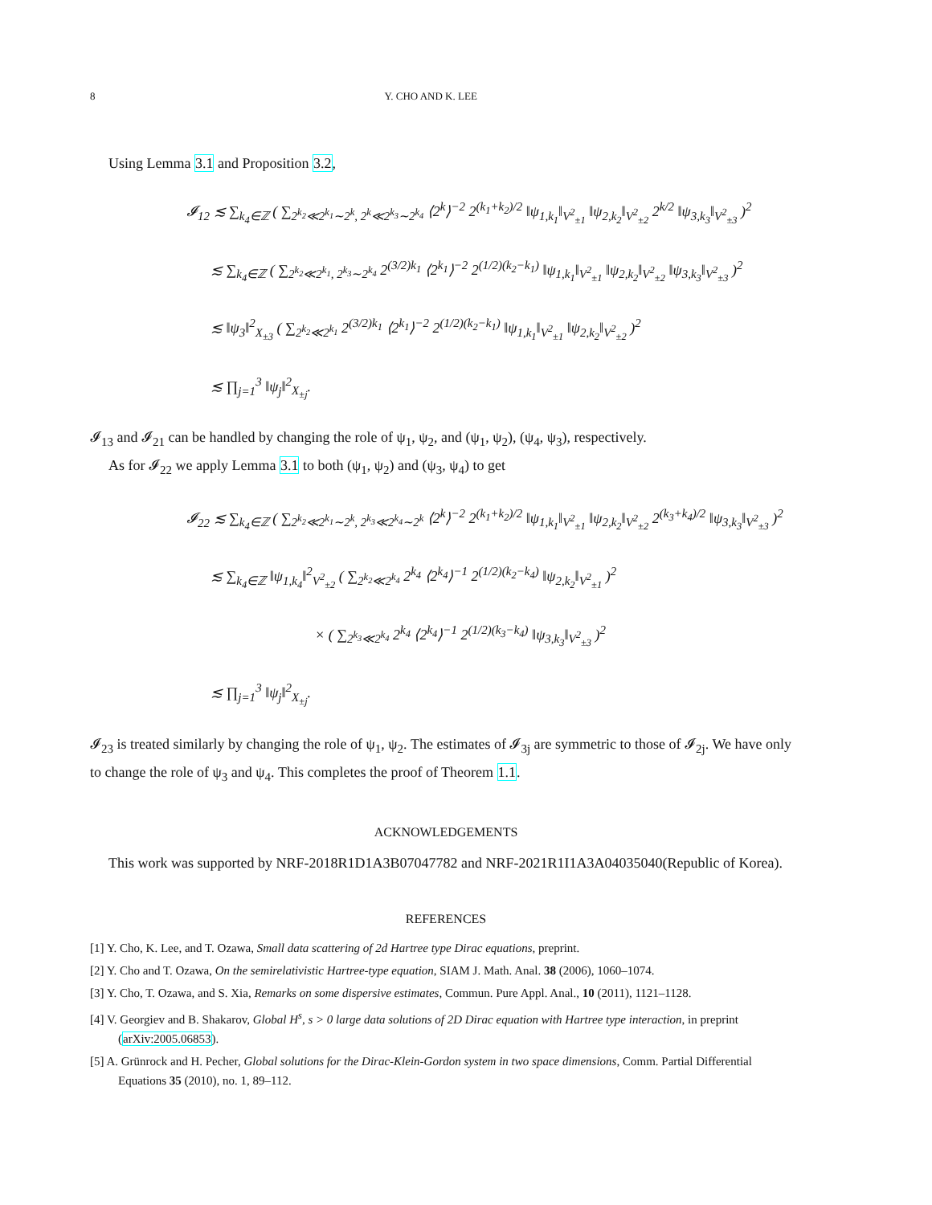8 Y. CHO AND K. LEE
Using Lemma 3.1 and Proposition 3.2,
𝓘<sub>12</sub> ≲ ∑<sub>k<sub>4</sub>∈ℤ</sub> ( ∑<sub>2<sup>k<sub>2</sub></sup>≪2<sup>k<sub>1</sub></sup>∼2<sup>k</sup>, 2<sup>k</sup>≪2<sup>k<sub>3</sub></sup>∼2<sup>k<sub>4</sub></sup></sub> ⟨2<sup>k</sup>⟩<sup>−2</sup> 2<sup>(k<sub>1</sub>+k<sub>2</sub>)/2</sup> ‖ψ<sub>1,k<sub>1</sub></sub>‖<sub>V<sup>2</sup><sub>±1</sub></sub> ‖ψ<sub>2,k<sub>2</sub></sub>‖<sub>V<sup>2</sup><sub>±2</sub></sub> 2<sup>k/2</sup> ‖ψ<sub>3,k<sub>3</sub></sub>‖<sub>V<sup>2</sup><sub>±3</sub></sub> )<sup>2</sup>
≲ ∑<sub>k<sub>4</sub>∈ℤ</sub> ( ∑<sub>2<sup>k<sub>2</sub></sup>≪2<sup>k<sub>1</sub></sup>, 2<sup>k<sub>3</sub></sup>∼2<sup>k<sub>4</sub></sup></sub> 2<sup>(3/2)k<sub>1</sub></sup> ⟨2<sup>k<sub>1</sub></sup>⟩<sup>−2</sup> 2<sup>(1/2)(k<sub>2</sub>−k<sub>1</sub>)</sup> ‖ψ<sub>1,k<sub>1</sub></sub>‖<sub>V<sup>2</sup><sub>±1</sub></sub> ‖ψ<sub>2,k<sub>2</sub></sub>‖<sub>V<sup>2</sup><sub>±2</sub></sub> ‖ψ<sub>3,k<sub>3</sub></sub>‖<sub>V<sup>2</sup><sub>±3</sub></sub> )<sup>2</sup>
≲ ‖ψ<sub>3</sub>‖<sup>2</sup><sub>X<sub>±3</sub></sub> ( ∑<sub>2<sup>k<sub>2</sub></sup>≪2<sup>k<sub>1</sub></sup></sub> 2<sup>(3/2)k<sub>1</sub></sup> ⟨2<sup>k<sub>1</sub></sup>⟩<sup>−2</sup> 2<sup>(1/2)(k<sub>2</sub>−k<sub>1</sub>)</sup> ‖ψ<sub>1,k<sub>1</sub></sub>‖<sub>V<sup>2</sup><sub>±1</sub></sub> ‖ψ<sub>2,k<sub>2</sub></sub>‖<sub>V<sup>2</sup><sub>±2</sub></sub> )<sup>2</sup>
≲ ∏<sub>j=1</sub><sup>3</sup> ‖ψ<sub>j</sub>‖<sup>2</sup><sub>X<sub>±j</sub></sub>.
𝓘<sub>13</sub> and 𝓘<sub>21</sub> can be handled by changing the role of ψ<sub>1</sub>, ψ<sub>2</sub>, and (ψ<sub>1</sub>, ψ<sub>2</sub>), (ψ<sub>4</sub>, ψ<sub>3</sub>), respectively.
As for 𝓘<sub>22</sub> we apply Lemma 3.1 to both (ψ<sub>1</sub>, ψ<sub>2</sub>) and (ψ<sub>3</sub>, ψ<sub>4</sub>) to get
𝓘<sub>22</sub> ≲ ∑<sub>k<sub>4</sub>∈ℤ</sub> ( ∑<sub>2<sup>k<sub>2</sub></sup>≪2<sup>k<sub>1</sub></sup>∼2<sup>k</sup>, 2<sup>k<sub>3</sub></sup>≪2<sup>k<sub>4</sub></sup>∼2<sup>k</sup></sub> ⟨2<sup>k</sup>⟩<sup>−2</sup> 2<sup>(k<sub>1</sub>+k<sub>2</sub>)/2</sup> ‖ψ<sub>1,k<sub>1</sub></sub>‖<sub>V<sup>2</sup><sub>±1</sub></sub> ‖ψ<sub>2,k<sub>2</sub></sub>‖<sub>V<sup>2</sup><sub>±2</sub></sub> 2<sup>(k<sub>3</sub>+k<sub>4</sub>)/2</sup> ‖ψ<sub>3,k<sub>3</sub></sub>‖<sub>V<sup>2</sup><sub>±3</sub></sub> )<sup>2</sup>
≲ ∑<sub>k<sub>4</sub>∈ℤ</sub> ‖ψ<sub>1,k<sub>4</sub></sub>‖<sup>2</sup><sub>V<sup>2</sup><sub>±2</sub></sub> ( ∑<sub>2<sup>k<sub>2</sub></sup>≪2<sup>k<sub>4</sub></sup></sub> 2<sup>k<sub>4</sub></sup> ⟨2<sup>k<sub>4</sub></sup>⟩<sup>−1</sup> 2<sup>(1/2)(k<sub>2</sub>−k<sub>4</sub>)</sup> ‖ψ<sub>2,k<sub>2</sub></sub>‖<sub>V<sup>2</sup><sub>±1</sub></sub> )<sup>2</sup>
× ( ∑<sub>2<sup>k<sub>3</sub></sup>≪2<sup>k<sub>4</sub></sup></sub> 2<sup>k<sub>4</sub></sup> ⟨2<sup>k<sub>4</sub></sup>⟩<sup>−1</sup> 2<sup>(1/2)(k<sub>3</sub>−k<sub>4</sub>)</sup> ‖ψ<sub>3,k<sub>3</sub></sub>‖<sub>V<sup>2</sup><sub>±3</sub></sub> )<sup>2</sup>
≲ ∏<sub>j=1</sub><sup>3</sup> ‖ψ<sub>j</sub>‖<sup>2</sup><sub>X<sub>±j</sub></sub>.
𝓘<sub>23</sub> is treated similarly by changing the role of ψ<sub>1</sub>, ψ<sub>2</sub>. The estimates of 𝓘<sub>3j</sub> are symmetric to those of 𝓘<sub>2j</sub>. We have only to change the role of ψ<sub>3</sub> and ψ<sub>4</sub>. This completes the proof of Theorem 1.1.
ACKNOWLEDGEMENTS
This work was supported by NRF-2018R1D1A3B07047782 and NRF-2021R1I1A3A04035040(Republic of Korea).
REFERENCES
[1] Y. Cho, K. Lee, and T. Ozawa, Small data scattering of 2d Hartree type Dirac equations, preprint.
[2] Y. Cho and T. Ozawa, On the semirelativistic Hartree-type equation, SIAM J. Math. Anal. 38 (2006), 1060–1074.
[3] Y. Cho, T. Ozawa, and S. Xia, Remarks on some dispersive estimates, Commun. Pure Appl. Anal., 10 (2011), 1121–1128.
[4] V. Georgiev and B. Shakarov, Global H<sup>s</sup>, s > 0 large data solutions of 2D Dirac equation with Hartree type interaction, in preprint (arXiv:2005.06853).
[5] A. Grünrock and H. Pecher, Global solutions for the Dirac-Klein-Gordon system in two space dimensions, Comm. Partial Differential Equations 35 (2010), no. 1, 89–112.